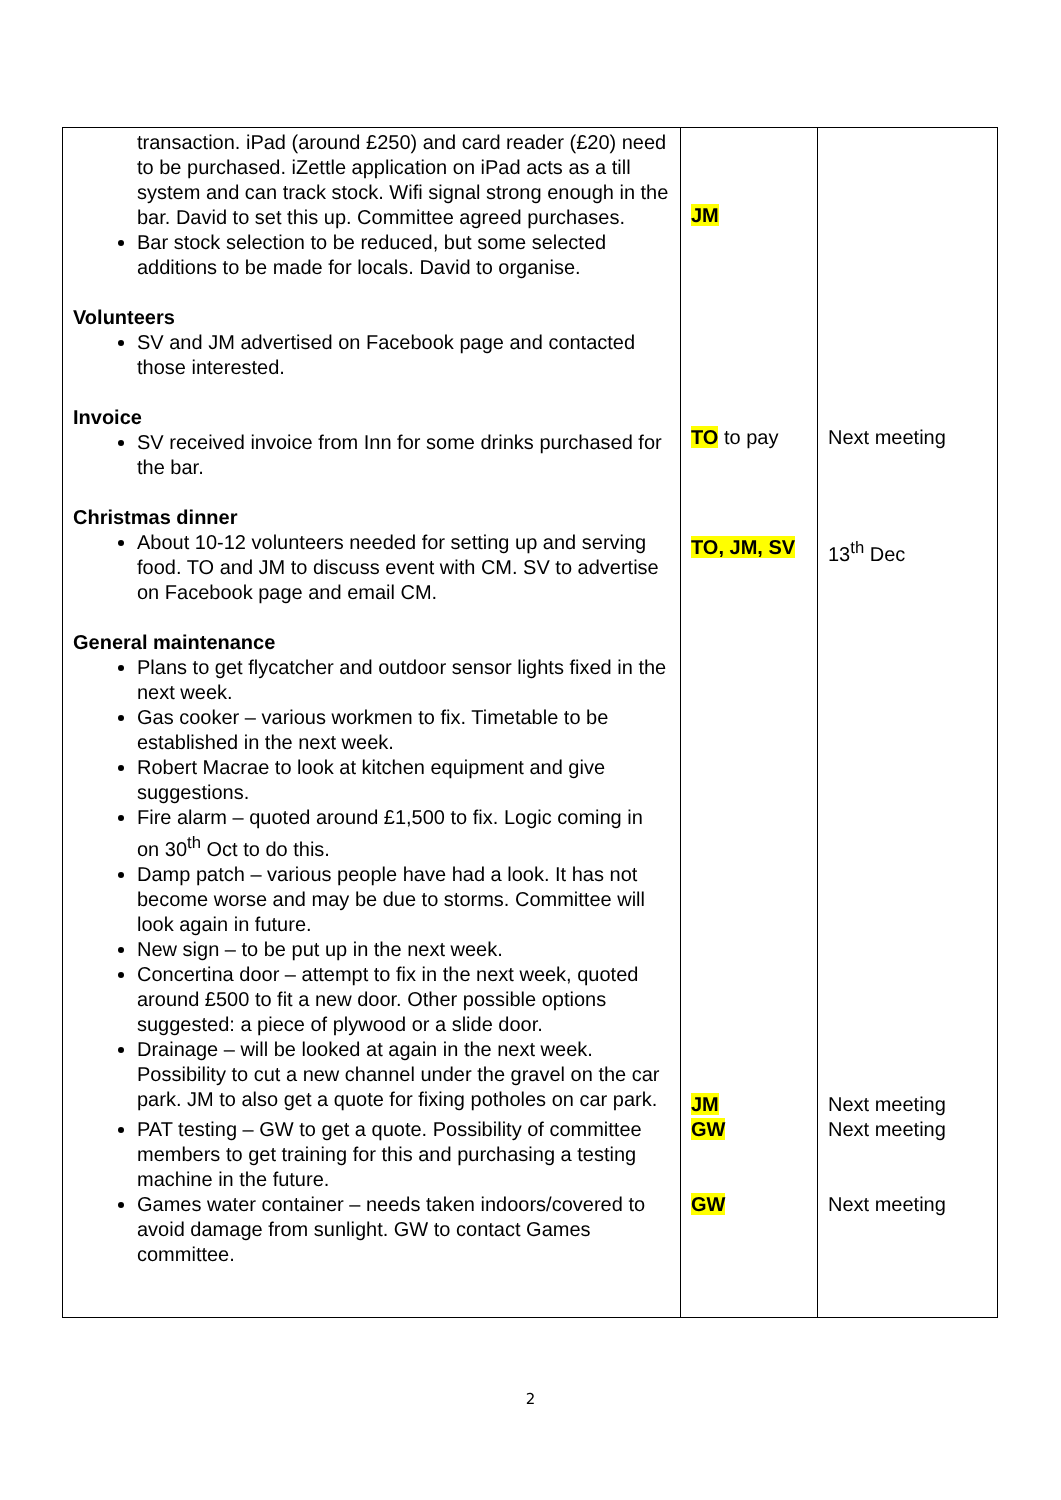| transaction. iPad (around £250) and card reader (£20) need to be purchased. iZettle application on iPad acts as a till system and can track stock. Wifi signal strong enough in the bar. David to set this up. Committee agreed purchases. Bar stock selection to be reduced, but some selected additions to be made for locals. David to organise. | JM | |
| Volunteers SV and JM advertised on Facebook page and contacted those interested. | | |
| Invoice SV received invoice from Inn for some drinks purchased for the bar. | TO to pay | Next meeting |
| Christmas dinner About 10-12 volunteers needed for setting up and serving food. TO and JM to discuss event with CM. SV to advertise on Facebook page and email CM. | TO, JM, SV | 13<sup>th</sup> Dec |
| General maintenance Plans to get flycatcher and outdoor sensor lights fixed in the next week. Gas cooker – various workmen to fix. Timetable to be established in the next week. Robert Macrae to look at kitchen equipment and give suggestions. Fire alarm – quoted around £1,500 to fix. Logic coming in on 30<sup>th</sup> Oct to do this. Damp patch – various people have had a look. It has not become worse and may be due to storms. Committee will look again in future. New sign – to be put up in the next week. Concertina door – attempt to fix in the next week, quoted around £500 to fit a new door. Other possible options suggested: a piece of plywood or a slide door. | | |
| Drainage – will be looked at again in the next week. Possibility to cut a new channel under the gravel on the car park. JM to also get a quote for fixing potholes on car park. | JM | Next meeting |
| PAT testing – GW to get a quote. Possibility of committee members to get training for this and purchasing a testing machine in the future. | GW | Next meeting |
| Games water container – needs taken indoors/covered to avoid damage from sunlight. GW to contact Games committee. | GW | Next meeting |
2